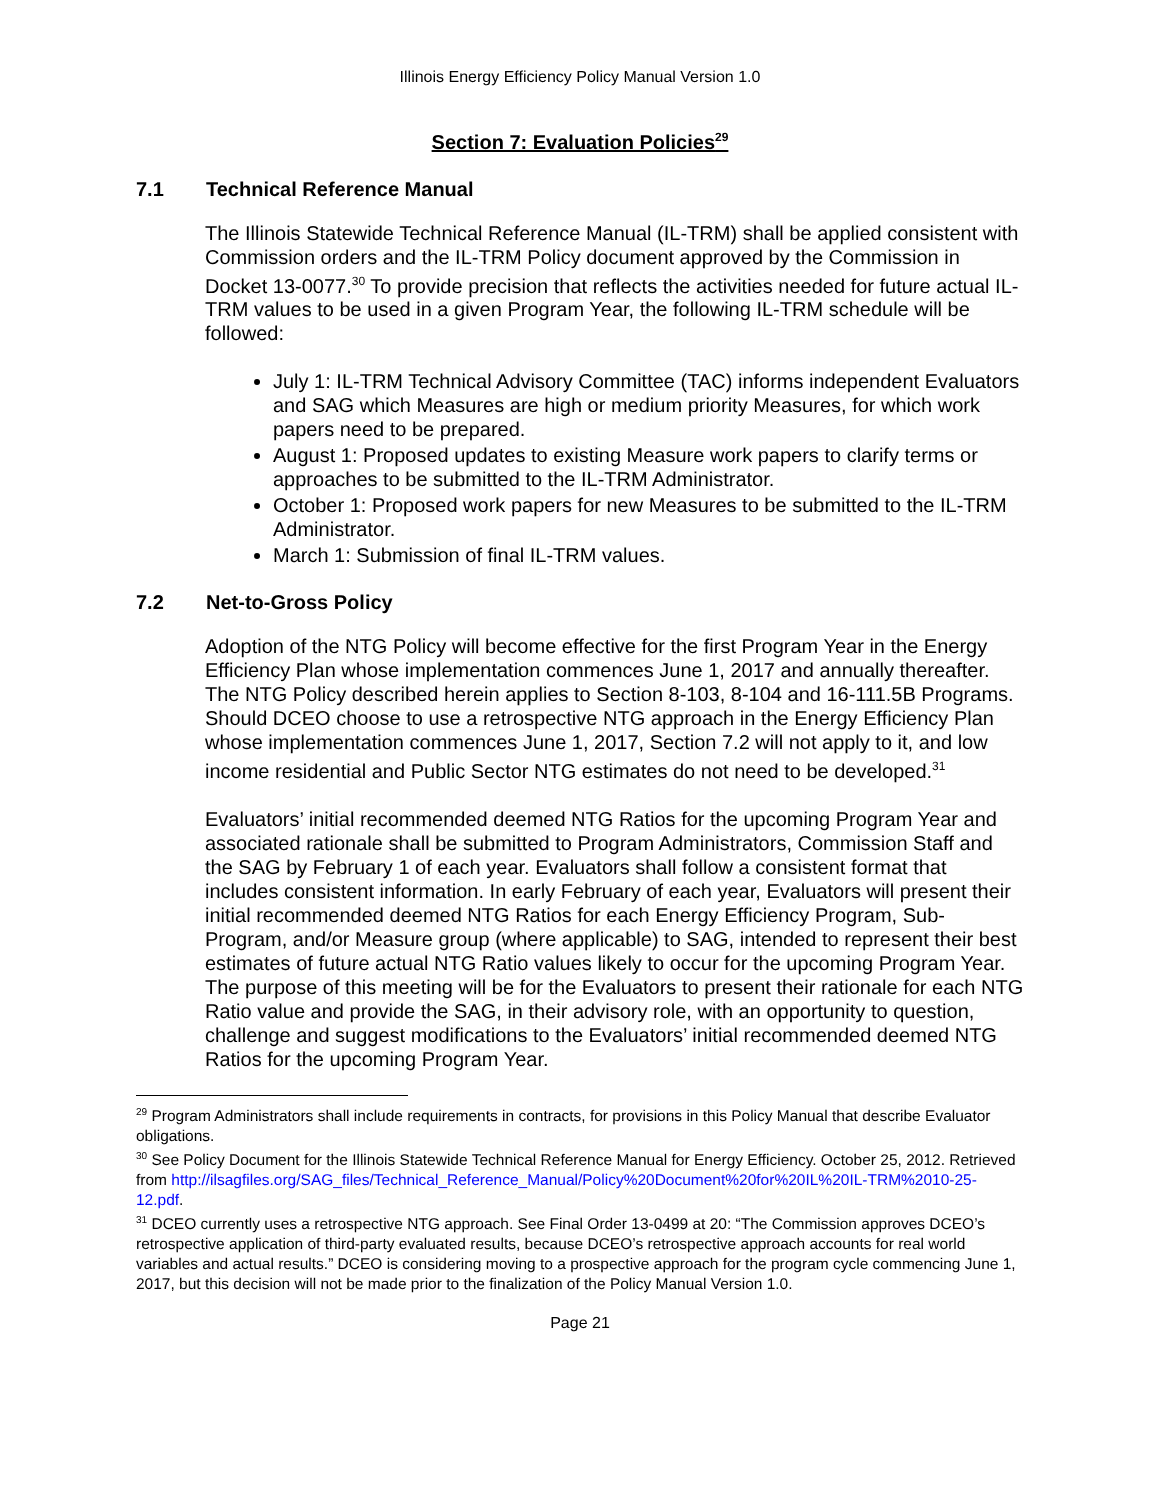Illinois Energy Efficiency Policy Manual Version 1.0
Section 7: Evaluation Policies<sup>29</sup>
7.1 Technical Reference Manual
The Illinois Statewide Technical Reference Manual (IL-TRM) shall be applied consistent with Commission orders and the IL-TRM Policy document approved by the Commission in Docket 13-0077.<sup>30</sup> To provide precision that reflects the activities needed for future actual IL-TRM values to be used in a given Program Year, the following IL-TRM schedule will be followed:
July 1: IL-TRM Technical Advisory Committee (TAC) informs independent Evaluators and SAG which Measures are high or medium priority Measures, for which work papers need to be prepared.
August 1: Proposed updates to existing Measure work papers to clarify terms or approaches to be submitted to the IL-TRM Administrator.
October 1: Proposed work papers for new Measures to be submitted to the IL-TRM Administrator.
March 1: Submission of final IL-TRM values.
7.2 Net-to-Gross Policy
Adoption of the NTG Policy will become effective for the first Program Year in the Energy Efficiency Plan whose implementation commences June 1, 2017 and annually thereafter. The NTG Policy described herein applies to Section 8-103, 8-104 and 16-111.5B Programs. Should DCEO choose to use a retrospective NTG approach in the Energy Efficiency Plan whose implementation commences June 1, 2017, Section 7.2 will not apply to it, and low income residential and Public Sector NTG estimates do not need to be developed.<sup>31</sup>
Evaluators’ initial recommended deemed NTG Ratios for the upcoming Program Year and associated rationale shall be submitted to Program Administrators, Commission Staff and the SAG by February 1 of each year. Evaluators shall follow a consistent format that includes consistent information. In early February of each year, Evaluators will present their initial recommended deemed NTG Ratios for each Energy Efficiency Program, Sub-Program, and/or Measure group (where applicable) to SAG, intended to represent their best estimates of future actual NTG Ratio values likely to occur for the upcoming Program Year. The purpose of this meeting will be for the Evaluators to present their rationale for each NTG Ratio value and provide the SAG, in their advisory role, with an opportunity to question, challenge and suggest modifications to the Evaluators’ initial recommended deemed NTG Ratios for the upcoming Program Year.
<sup>29</sup> Program Administrators shall include requirements in contracts, for provisions in this Policy Manual that describe Evaluator obligations.
<sup>30</sup> See Policy Document for the Illinois Statewide Technical Reference Manual for Energy Efficiency. October 25, 2012. Retrieved from http://ilsagfiles.org/SAG_files/Technical_Reference_Manual/Policy%20Document%20for%20IL%20IL-TRM%2010-25-12.pdf.
<sup>31</sup> DCEO currently uses a retrospective NTG approach. See Final Order 13-0499 at 20: “The Commission approves DCEO’s retrospective application of third-party evaluated results, because DCEO’s retrospective approach accounts for real world variables and actual results.” DCEO is considering moving to a prospective approach for the program cycle commencing June 1, 2017, but this decision will not be made prior to the finalization of the Policy Manual Version 1.0.
Page 21